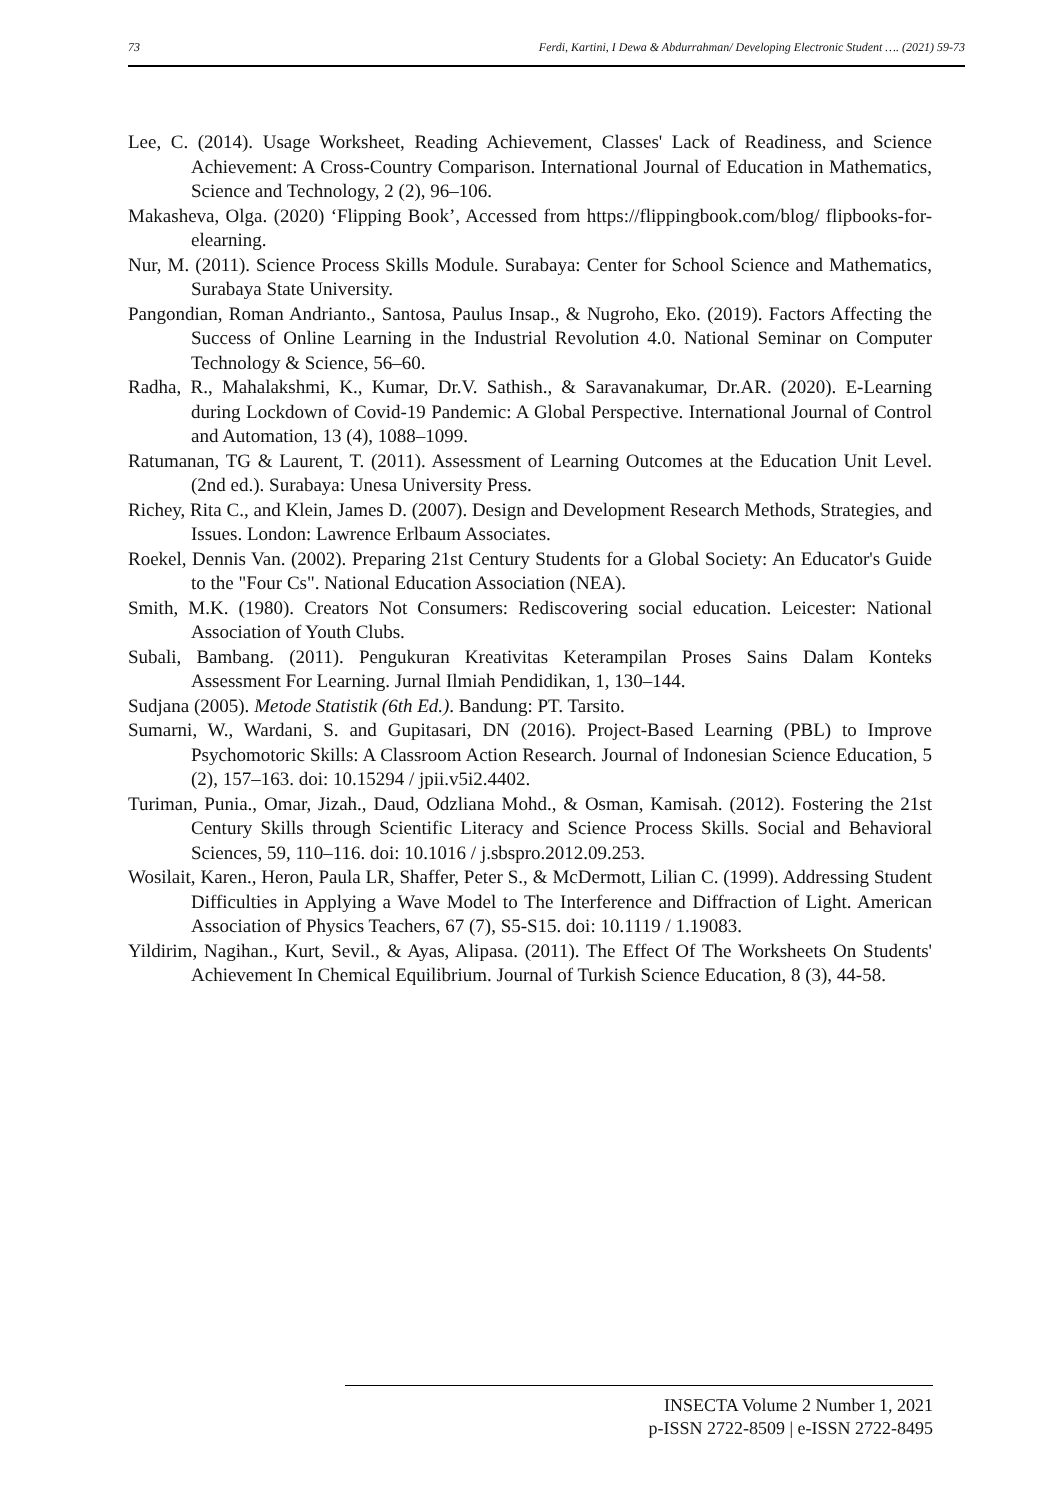73 Ferdi, Kartini, I Dewa & Abdurrahman/ Developing Electronic Student …. (2021) 59-73
Lee, C. (2014). Usage Worksheet, Reading Achievement, Classes' Lack of Readiness, and Science Achievement: A Cross-Country Comparison. International Journal of Education in Mathematics, Science and Technology, 2 (2), 96–106.
Makasheva, Olga. (2020) ‘Flipping Book’, Accessed from https://flippingbook.com/blog/ flipbooks-for-elearning.
Nur, M. (2011). Science Process Skills Module. Surabaya: Center for School Science and Mathematics, Surabaya State University.
Pangondian, Roman Andrianto., Santosa, Paulus Insap., & Nugroho, Eko. (2019). Factors Affecting the Success of Online Learning in the Industrial Revolution 4.0. National Seminar on Computer Technology & Science, 56–60.
Radha, R., Mahalakshmi, K., Kumar, Dr.V. Sathish., & Saravanakumar, Dr.AR. (2020). E-Learning during Lockdown of Covid-19 Pandemic: A Global Perspective. International Journal of Control and Automation, 13 (4), 1088–1099.
Ratumanan, TG & Laurent, T. (2011). Assessment of Learning Outcomes at the Education Unit Level. (2nd ed.). Surabaya: Unesa University Press.
Richey, Rita C., and Klein, James D. (2007). Design and Development Research Methods, Strategies, and Issues. London: Lawrence Erlbaum Associates.
Roekel, Dennis Van. (2002). Preparing 21st Century Students for a Global Society: An Educator's Guide to the "Four Cs". National Education Association (NEA).
Smith, M.K. (1980). Creators Not Consumers: Rediscovering social education. Leicester: National Association of Youth Clubs.
Subali, Bambang. (2011). Pengukuran Kreativitas Keterampilan Proses Sains Dalam Konteks Assessment For Learning. Jurnal Ilmiah Pendidikan, 1, 130–144.
Sudjana (2005). Metode Statistik (6th Ed.). Bandung: PT. Tarsito.
Sumarni, W., Wardani, S. and Gupitasari, DN (2016). Project-Based Learning (PBL) to Improve Psychomotoric Skills: A Classroom Action Research. Journal of Indonesian Science Education, 5 (2), 157–163. doi: 10.15294 / jpii.v5i2.4402.
Turiman, Punia., Omar, Jizah., Daud, Odzliana Mohd., & Osman, Kamisah. (2012). Fostering the 21st Century Skills through Scientific Literacy and Science Process Skills. Social and Behavioral Sciences, 59, 110–116. doi: 10.1016 / j.sbspro.2012.09.253.
Wosilait, Karen., Heron, Paula LR, Shaffer, Peter S., & McDermott, Lilian C. (1999). Addressing Student Difficulties in Applying a Wave Model to The Interference and Diffraction of Light. American Association of Physics Teachers, 67 (7), S5-S15. doi: 10.1119 / 1.19083.
Yildirim, Nagihan., Kurt, Sevil., & Ayas, Alipasa. (2011). The Effect Of The Worksheets On Students' Achievement In Chemical Equilibrium. Journal of Turkish Science Education, 8 (3), 44-58.
INSECTA Volume 2 Number 1, 2021
p-ISSN 2722-8509 | e-ISSN 2722-8495